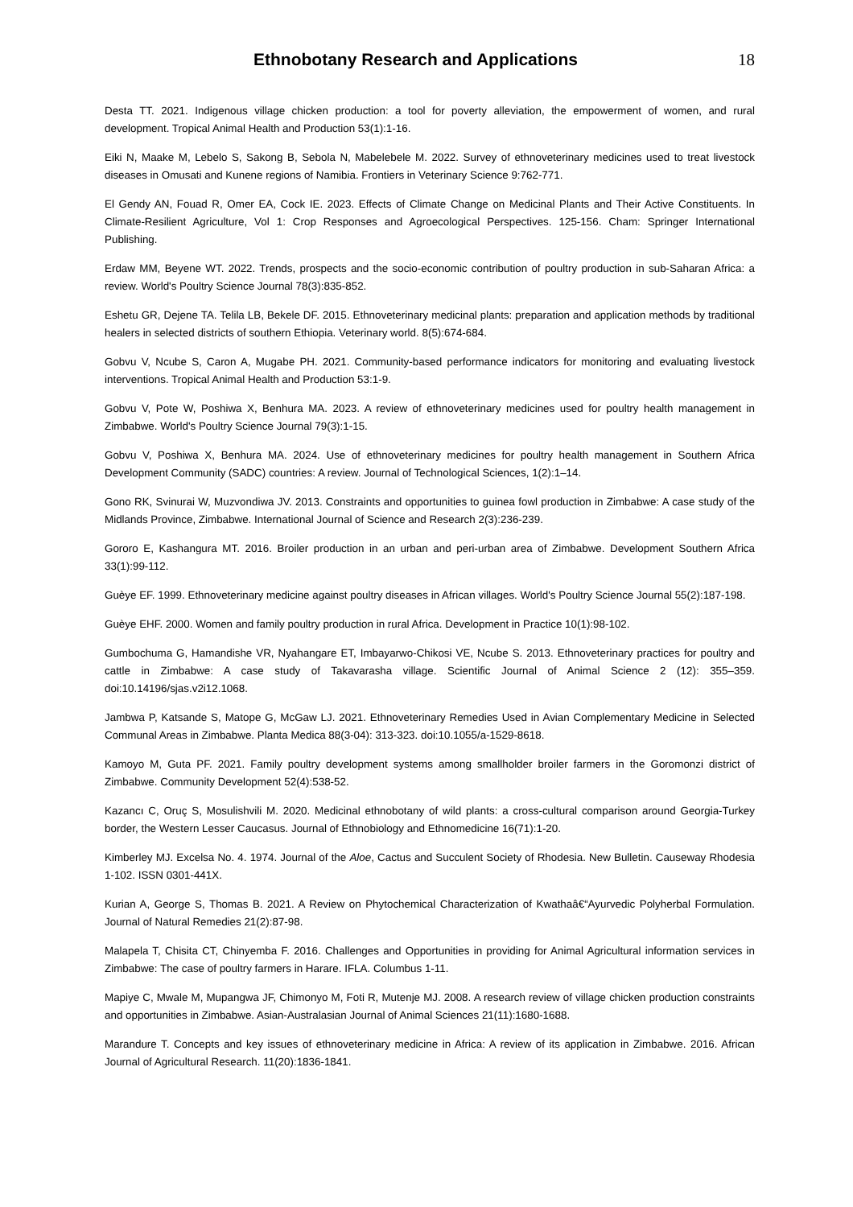Ethnobotany Research and Applications
18
Desta TT. 2021. Indigenous village chicken production: a tool for poverty alleviation, the empowerment of women, and rural development. Tropical Animal Health and Production 53(1):1-16.
Eiki N, Maake M, Lebelo S, Sakong B, Sebola N, Mabelebele M. 2022. Survey of ethnoveterinary medicines used to treat livestock diseases in Omusati and Kunene regions of Namibia. Frontiers in Veterinary Science 9:762-771.
El Gendy AN, Fouad R, Omer EA, Cock IE. 2023. Effects of Climate Change on Medicinal Plants and Their Active Constituents. In Climate-Resilient Agriculture, Vol 1: Crop Responses and Agroecological Perspectives. 125-156. Cham: Springer International Publishing.
Erdaw MM, Beyene WT. 2022. Trends, prospects and the socio-economic contribution of poultry production in sub-Saharan Africa: a review. World's Poultry Science Journal 78(3):835-852.
Eshetu GR, Dejene TA. Telila LB, Bekele DF. 2015. Ethnoveterinary medicinal plants: preparation and application methods by traditional healers in selected districts of southern Ethiopia. Veterinary world. 8(5):674-684.
Gobvu V, Ncube S, Caron A, Mugabe PH. 2021. Community-based performance indicators for monitoring and evaluating livestock interventions. Tropical Animal Health and Production 53:1-9.
Gobvu V, Pote W, Poshiwa X, Benhura MA. 2023. A review of ethnoveterinary medicines used for poultry health management in Zimbabwe. World's Poultry Science Journal 79(3):1-15.
Gobvu V, Poshiwa X, Benhura MA. 2024. Use of ethnoveterinary medicines for poultry health management in Southern Africa Development Community (SADC) countries: A review. Journal of Technological Sciences, 1(2):1–14.
Gono RK, Svinurai W, Muzvondiwa JV. 2013. Constraints and opportunities to guinea fowl production in Zimbabwe: A case study of the Midlands Province, Zimbabwe. International Journal of Science and Research 2(3):236-239.
Gororo E, Kashangura MT. 2016. Broiler production in an urban and peri-urban area of Zimbabwe. Development Southern Africa 33(1):99-112.
Guèye EF. 1999. Ethnoveterinary medicine against poultry diseases in African villages. World's Poultry Science Journal 55(2):187-198.
Guèye EHF. 2000. Women and family poultry production in rural Africa. Development in Practice 10(1):98-102.
Gumbochuma G, Hamandishe VR, Nyahangare ET, Imbayarwo-Chikosi VE, Ncube S. 2013. Ethnoveterinary practices for poultry and cattle in Zimbabwe: A case study of Takavarasha village. Scientific Journal of Animal Science 2 (12): 355–359. doi:10.14196/sjas.v2i12.1068.
Jambwa P, Katsande S, Matope G, McGaw LJ. 2021. Ethnoveterinary Remedies Used in Avian Complementary Medicine in Selected Communal Areas in Zimbabwe. Planta Medica 88(3-04): 313-323. doi:10.1055/a-1529-8618.
Kamoyo M, Guta PF. 2021. Family poultry development systems among smallholder broiler farmers in the Goromonzi district of Zimbabwe. Community Development 52(4):538-52.
Kazancı C, Oruç S, Mosulishvili M. 2020. Medicinal ethnobotany of wild plants: a cross-cultural comparison around Georgia-Turkey border, the Western Lesser Caucasus. Journal of Ethnobiology and Ethnomedicine 16(71):1-20.
Kimberley MJ. Excelsa No. 4. 1974. Journal of the Aloe, Cactus and Succulent Society of Rhodesia. New Bulletin. Causeway Rhodesia 1-102. ISSN 0301-441X.
Kurian A, George S, Thomas B. 2021. A Review on Phytochemical Characterization of Kwathaâ€“Ayurvedic Polyherbal Formulation. Journal of Natural Remedies 21(2):87-98.
Malapela T, Chisita CT, Chinyemba F. 2016. Challenges and Opportunities in providing for Animal Agricultural information services in Zimbabwe: The case of poultry farmers in Harare. IFLA. Columbus 1-11.
Mapiye C, Mwale M, Mupangwa JF, Chimonyo M, Foti R, Mutenje MJ. 2008. A research review of village chicken production constraints and opportunities in Zimbabwe. Asian-Australasian Journal of Animal Sciences 21(11):1680-1688.
Marandure T. Concepts and key issues of ethnoveterinary medicine in Africa: A review of its application in Zimbabwe. 2016. African Journal of Agricultural Research. 11(20):1836-1841.